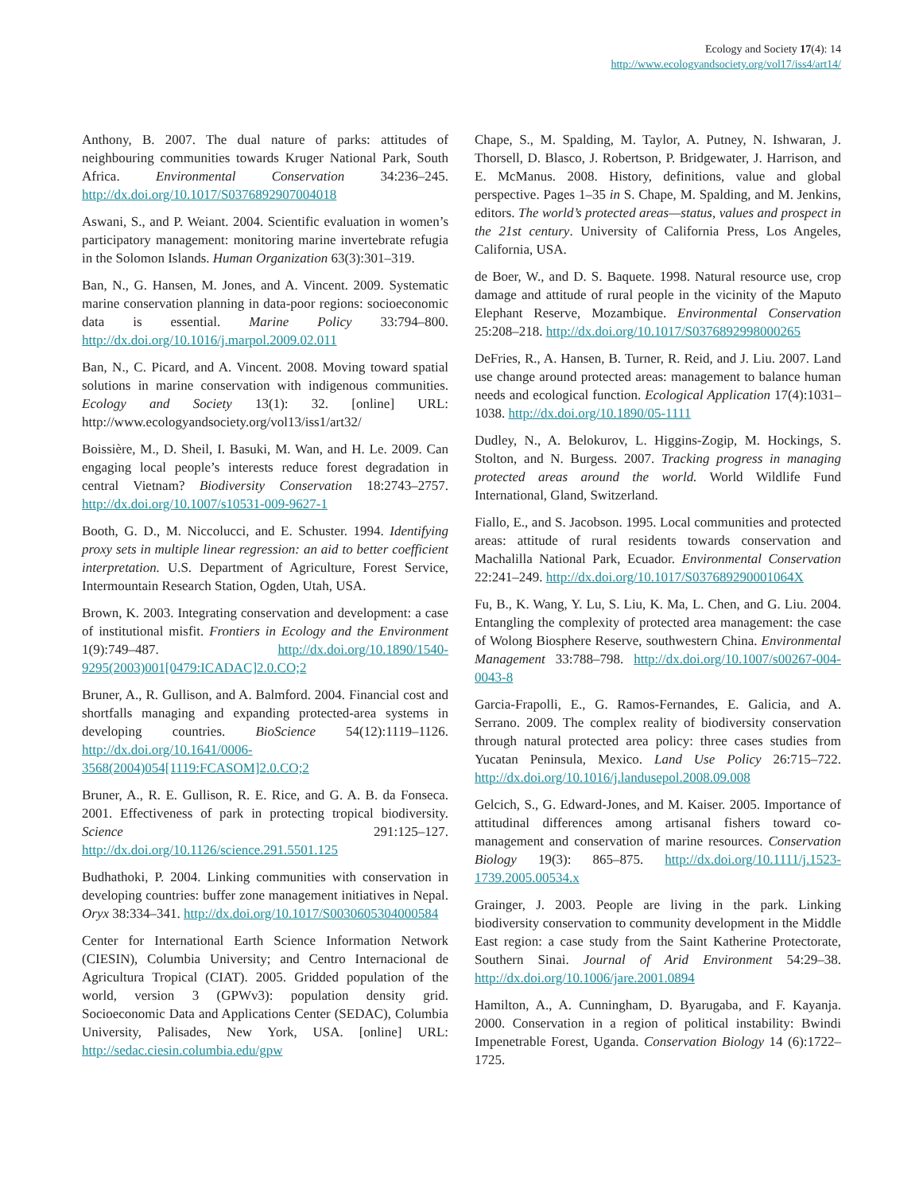Ecology and Society 17(4): 14
http://www.ecologyandsociety.org/vol17/iss4/art14/
Anthony, B. 2007. The dual nature of parks: attitudes of neighbouring communities towards Kruger National Park, South Africa. Environmental Conservation 34:236–245. http://dx.doi.org/10.1017/S0376892907004018
Aswani, S., and P. Weiant. 2004. Scientific evaluation in women’s participatory management: monitoring marine invertebrate refugia in the Solomon Islands. Human Organization 63(3):301–319.
Ban, N., G. Hansen, M. Jones, and A. Vincent. 2009. Systematic marine conservation planning in data-poor regions: socioeconomic data is essential. Marine Policy 33:794–800. http://dx.doi.org/10.1016/j.marpol.2009.02.011
Ban, N., C. Picard, and A. Vincent. 2008. Moving toward spatial solutions in marine conservation with indigenous communities. Ecology and Society 13(1): 32. [online] URL: http://www.ecologyandsociety.org/vol13/iss1/art32/
Boissière, M., D. Sheil, I. Basuki, M. Wan, and H. Le. 2009. Can engaging local people’s interests reduce forest degradation in central Vietnam? Biodiversity Conservation 18:2743–2757. http://dx.doi.org/10.1007/s10531-009-9627-1
Booth, G. D., M. Niccolucci, and E. Schuster. 1994. Identifying proxy sets in multiple linear regression: an aid to better coefficient interpretation. U.S. Department of Agriculture, Forest Service, Intermountain Research Station, Ogden, Utah, USA.
Brown, K. 2003. Integrating conservation and development: a case of institutional misfit. Frontiers in Ecology and the Environment 1(9):749–487. http://dx.doi.org/10.1890/1540-9295(2003)001[0479:ICADAC]2.0.CO;2
Bruner, A., R. Gullison, and A. Balmford. 2004. Financial cost and shortfalls managing and expanding protected-area systems in developing countries. BioScience 54(12):1119–1126. http://dx.doi.org/10.1641/0006-3568(2004)054[1119:FCASOM]2.0.CO;2
Bruner, A., R. E. Gullison, R. E. Rice, and G. A. B. da Fonseca. 2001. Effectiveness of park in protecting tropical biodiversity. Science 291:125–127. http://dx.doi.org/10.1126/science.291.5501.125
Budhathoki, P. 2004. Linking communities with conservation in developing countries: buffer zone management initiatives in Nepal. Oryx 38:334–341. http://dx.doi.org/10.1017/S0030605304000584
Center for International Earth Science Information Network (CIESIN), Columbia University; and Centro Internacional de Agricultura Tropical (CIAT). 2005. Gridded population of the world, version 3 (GPWv3): population density grid. Socioeconomic Data and Applications Center (SEDAC), Columbia University, Palisades, New York, USA. [online] URL: http://sedac.ciesin.columbia.edu/gpw
Chape, S., M. Spalding, M. Taylor, A. Putney, N. Ishwaran, J. Thorsell, D. Blasco, J. Robertson, P. Bridgewater, J. Harrison, and E. McManus. 2008. History, definitions, value and global perspective. Pages 1–35 in S. Chape, M. Spalding, and M. Jenkins, editors. The world’s protected areas—status, values and prospect in the 21st century. University of California Press, Los Angeles, California, USA.
de Boer, W., and D. S. Baquete. 1998. Natural resource use, crop damage and attitude of rural people in the vicinity of the Maputo Elephant Reserve, Mozambique. Environmental Conservation 25:208–218. http://dx.doi.org/10.1017/S0376892998000265
DeFries, R., A. Hansen, B. Turner, R. Reid, and J. Liu. 2007. Land use change around protected areas: management to balance human needs and ecological function. Ecological Application 17(4):1031–1038. http://dx.doi.org/10.1890/05-1111
Dudley, N., A. Belokurov, L. Higgins-Zogip, M. Hockings, S. Stolton, and N. Burgess. 2007. Tracking progress in managing protected areas around the world. World Wildlife Fund International, Gland, Switzerland.
Fiallo, E., and S. Jacobson. 1995. Local communities and protected areas: attitude of rural residents towards conservation and Machalilla National Park, Ecuador. Environmental Conservation 22:241–249. http://dx.doi.org/10.1017/S037689290001064X
Fu, B., K. Wang, Y. Lu, S. Liu, K. Ma, L. Chen, and G. Liu. 2004. Entangling the complexity of protected area management: the case of Wolong Biosphere Reserve, southwestern China. Environmental Management 33:788–798. http://dx.doi.org/10.1007/s00267-004-0043-8
Garcia-Frapolli, E., G. Ramos-Fernandes, E. Galicia, and A. Serrano. 2009. The complex reality of biodiversity conservation through natural protected area policy: three cases studies from Yucatan Peninsula, Mexico. Land Use Policy 26:715–722. http://dx.doi.org/10.1016/j.landusepol.2008.09.008
Gelcich, S., G. Edward-Jones, and M. Kaiser. 2005. Importance of attitudinal differences among artisanal fishers toward co-management and conservation of marine resources. Conservation Biology 19(3): 865–875. http://dx.doi.org/10.1111/j.1523-1739.2005.00534.x
Grainger, J. 2003. People are living in the park. Linking biodiversity conservation to community development in the Middle East region: a case study from the Saint Katherine Protectorate, Southern Sinai. Journal of Arid Environment 54:29–38. http://dx.doi.org/10.1006/jare.2001.0894
Hamilton, A., A. Cunningham, D. Byarugaba, and F. Kayanja. 2000. Conservation in a region of political instability: Bwindi Impenetrable Forest, Uganda. Conservation Biology 14 (6):1722–1725.